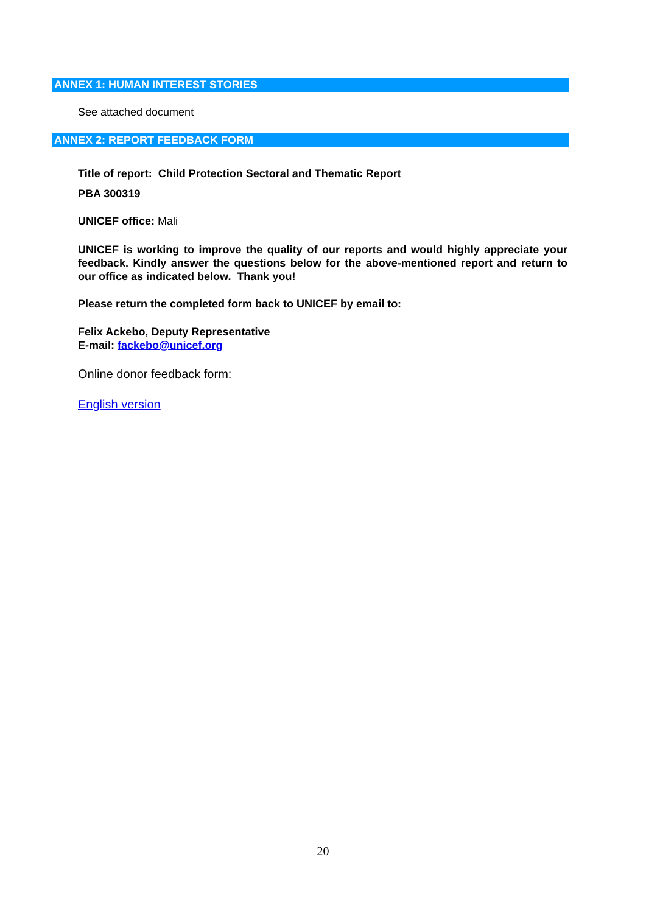ANNEX 1: HUMAN INTEREST STORIES
See attached document
ANNEX 2: REPORT FEEDBACK FORM
Title of report: Child Protection Sectoral and Thematic Report
PBA 300319
UNICEF office: Mali
UNICEF is working to improve the quality of our reports and would highly appreciate your feedback. Kindly answer the questions below for the above-mentioned report and return to our office as indicated below. Thank you!
Please return the completed form back to UNICEF by email to:
Felix Ackebo, Deputy Representative
E-mail: fackebo@unicef.org
Online donor feedback form:
English version
20